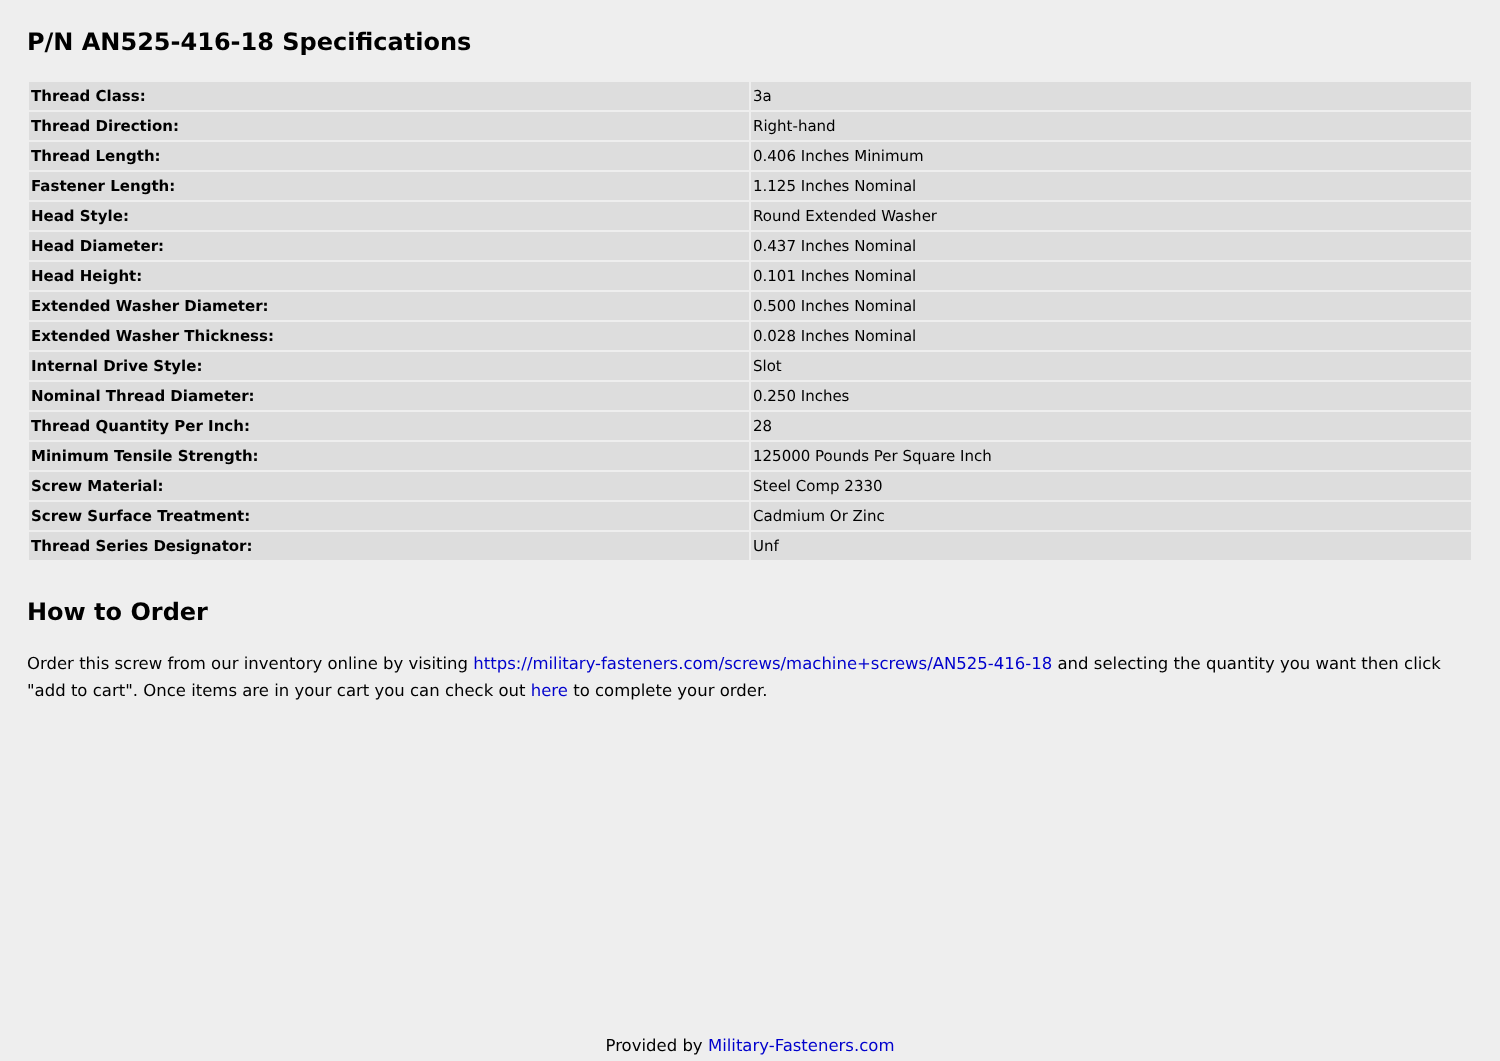P/N AN525-416-18 Specifications
| Thread Class: | 3a |
| Thread Direction: | Right-hand |
| Thread Length: | 0.406 Inches Minimum |
| Fastener Length: | 1.125 Inches Nominal |
| Head Style: | Round Extended Washer |
| Head Diameter: | 0.437 Inches Nominal |
| Head Height: | 0.101 Inches Nominal |
| Extended Washer Diameter: | 0.500 Inches Nominal |
| Extended Washer Thickness: | 0.028 Inches Nominal |
| Internal Drive Style: | Slot |
| Nominal Thread Diameter: | 0.250 Inches |
| Thread Quantity Per Inch: | 28 |
| Minimum Tensile Strength: | 125000 Pounds Per Square Inch |
| Screw Material: | Steel Comp 2330 |
| Screw Surface Treatment: | Cadmium Or Zinc |
| Thread Series Designator: | Unf |
How to Order
Order this screw from our inventory online by visiting https://military-fasteners.com/screws/machine+screws/AN525-416-18 and selecting the quantity you want then click "add to cart". Once items are in your cart you can check out here to complete your order.
Provided by Military-Fasteners.com